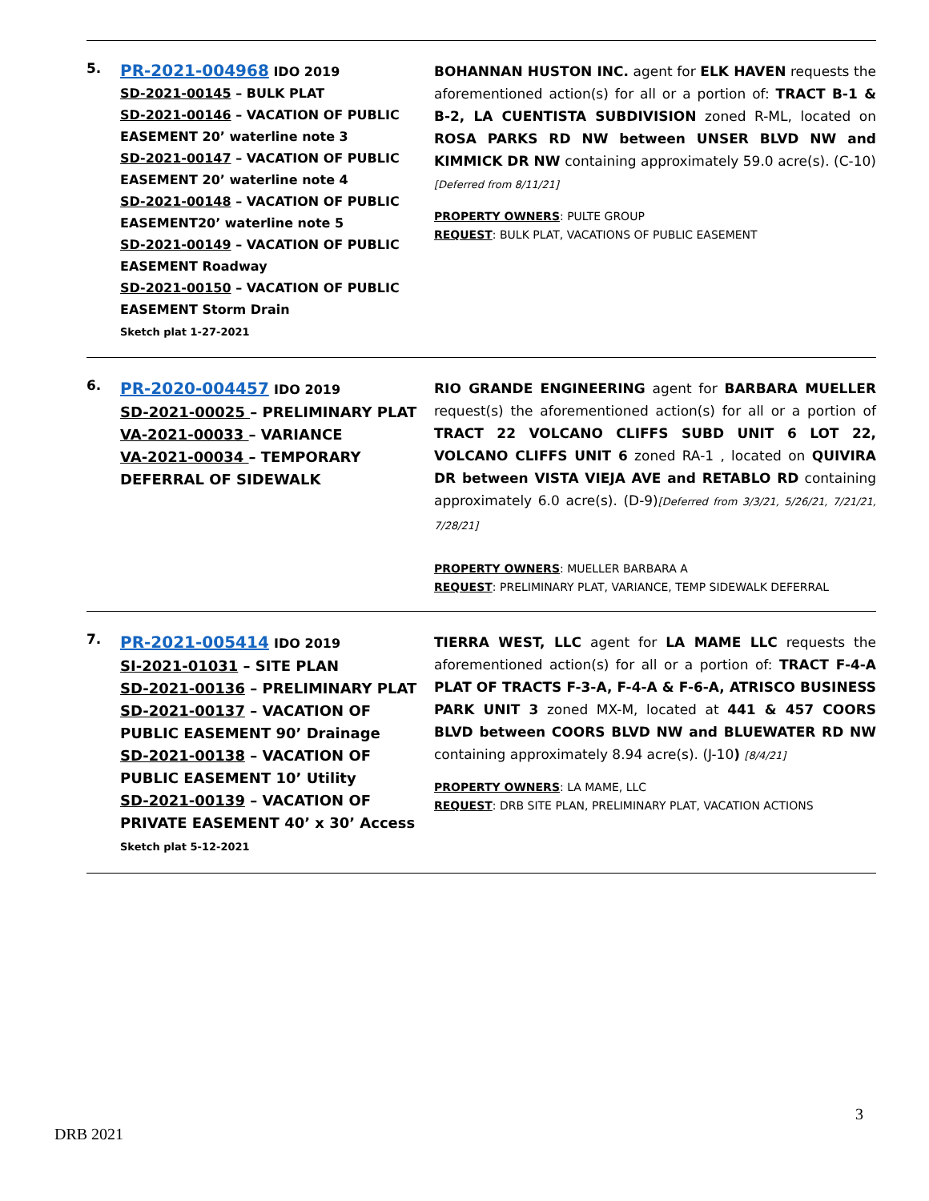| 5. | PR-2021-004968 IDO 2019 SD-2021-00145 – BULK PLAT SD-2021-00146 – VACATION OF PUBLIC EASEMENT 20’ waterline note 3 SD-2021-00147 – VACATION OF PUBLIC EASEMENT 20’ waterline note 4 SD-2021-00148 – VACATION OF PUBLIC EASEMENT20’ waterline note 5 SD-2021-00149 – VACATION OF PUBLIC EASEMENT Roadway SD-2021-00150 – VACATION OF PUBLIC EASEMENT Storm Drain Sketch plat 1-27-2021 | BOHANNAN HUSTON INC. agent for ELK HAVEN requests the aforementioned action(s) for all or a portion of: TRACT B-1 & B-2, LA CUENTISTA SUBDIVISION zoned R-ML, located on ROSA PARKS RD NW between UNSER BLVD NW and KIMMICK DR NW containing approximately 59.0 acre(s). (C-10) [Deferred from 8/11/21] PROPERTY OWNERS : PULTE GROUP REQUEST : BULK PLAT, VACATIONS OF PUBLIC EASEMENT |
| 6. | PR-2020-004457 IDO 2019 SD-2021-00025 – PRELIMINARY PLAT VA-2021-00033 – VARIANCE VA-2021-00034 – TEMPORARY DEFERRAL OF SIDEWALK | RIO GRANDE ENGINEERING agent for BARBARA MUELLER request(s) the aforementioned action(s) for all or a portion of TRACT 22 VOLCANO CLIFFS SUBD UNIT 6 LOT 22, VOLCANO CLIFFS UNIT 6 zoned RA-1 , located on QUIVIRA DR between VISTA VIEJA AVE and RETABLO RD containing approximately 6.0 acre(s). (D-9) [Deferred from 3/3/21, 5/26/21, 7/21/21, 7/28/21] PROPERTY OWNERS : MUELLER BARBARA A REQUEST : PRELIMINARY PLAT, VARIANCE, TEMP SIDEWALK DEFERRAL |
| 7. | PR-2021-005414 IDO 2019 SI-2021-01031 – SITE PLAN SD-2021-00136 – PRELIMINARY PLAT SD-2021-00137 – VACATION OF PUBLIC EASEMENT 90’ Drainage SD-2021-00138 – VACATION OF PUBLIC EASEMENT 10’ Utility SD-2021-00139 – VACATION OF PRIVATE EASEMENT 40’ x 30’ Access Sketch plat 5-12-2021 | TIERRA WEST, LLC agent for LA MAME LLC requests the aforementioned action(s) for all or a portion of: TRACT F-4-A PLAT OF TRACTS F-3-A, F-4-A & F-6-A, ATRISCO BUSINESS PARK UNIT 3 zoned MX-M, located at 441 & 457 COORS BLVD between COORS BLVD NW and BLUEWATER RD NW containing approximately 8.94 acre(s). (J-10 ) [8/4/21] PROPERTY OWNERS : LA MAME, LLC REQUEST : DRB SITE PLAN, PRELIMINARY PLAT, VACATION ACTIONS |
3
DRB 2021